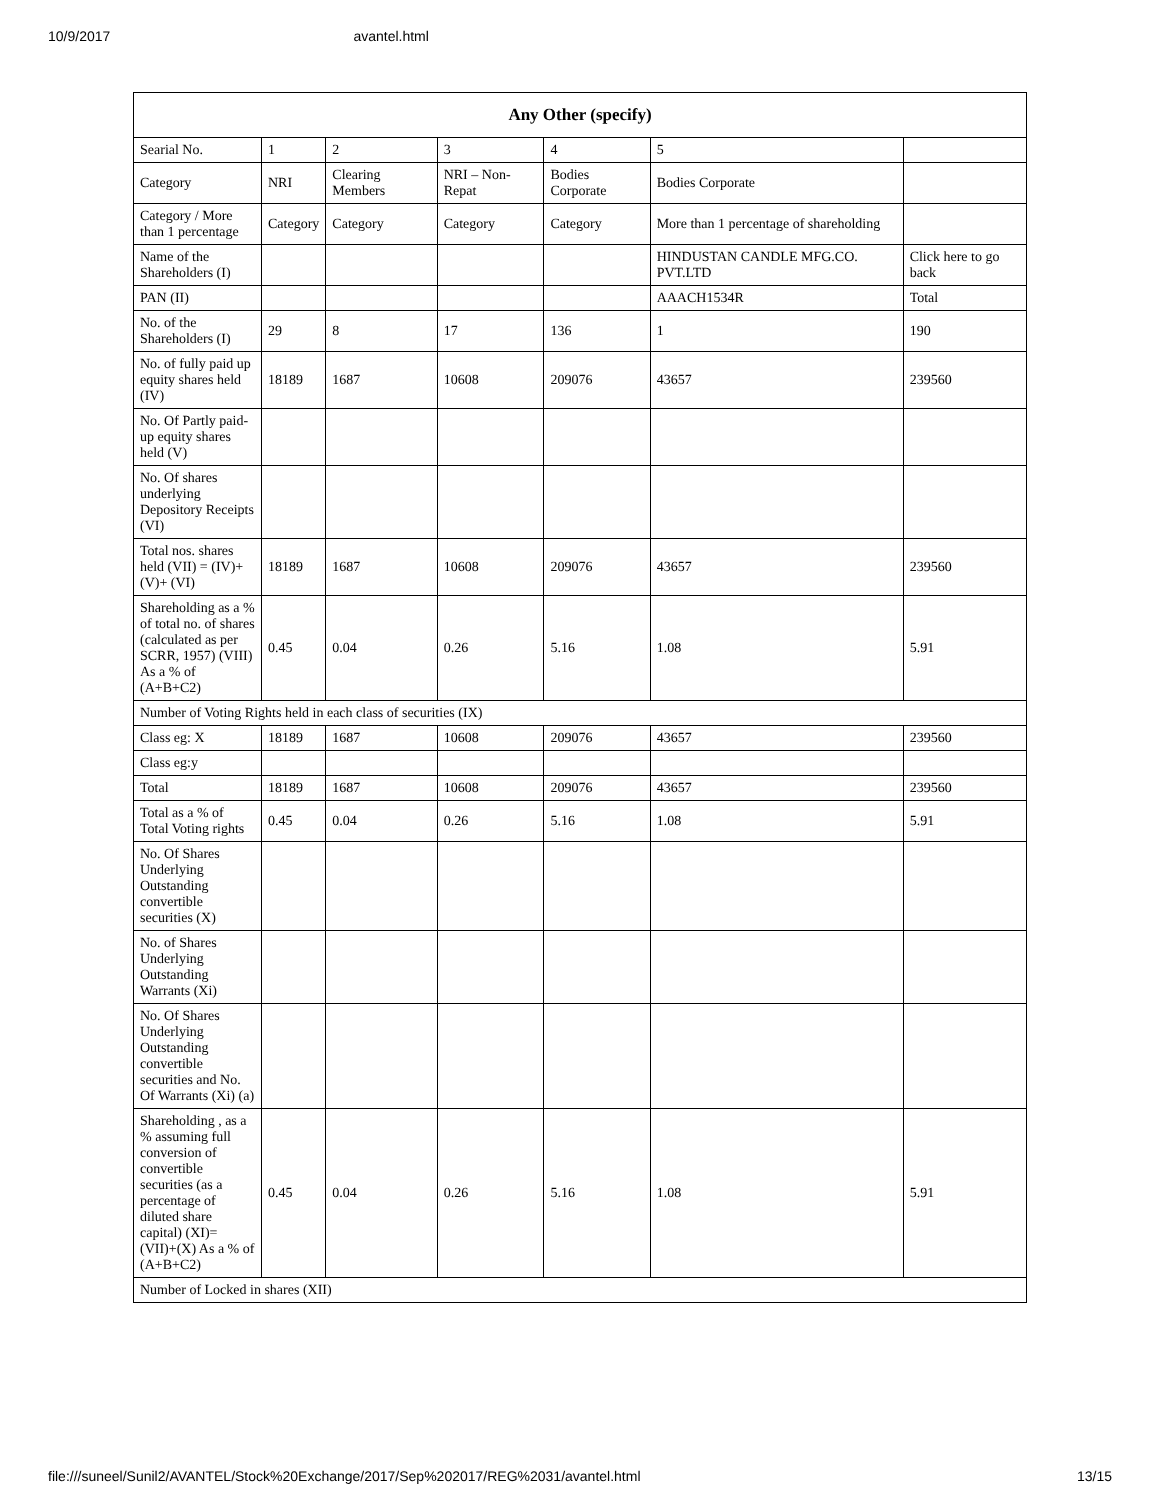10/9/2017 avantel.html
| Any Other (specify) | | | | | | |
| --- | --- | --- | --- | --- | --- | --- |
| Searial No. | 1 | 2 | 3 | 4 | 5 | |
| Category | NRI | Clearing Members | NRI – Non-Repat | Bodies Corporate | Bodies Corporate | |
| Category / More than 1 percentage | Category | Category | Category | Category | More than 1 percentage of shareholding | |
| Name of the Shareholders (I) | | | | | HINDUSTAN CANDLE MFG.CO. PVT.LTD | Click here to go back |
| PAN (II) | | | | | AAACH1534R | Total |
| No. of the Shareholders (I) | 29 | 8 | 17 | 136 | 1 | 190 |
| No. of fully paid up equity shares held (IV) | 18189 | 1687 | 10608 | 209076 | 43657 | 239560 |
| No. Of Partly paid-up equity shares held (V) | | | | | | |
| No. Of shares underlying Depository Receipts (VI) | | | | | | |
| Total nos. shares held (VII) = (IV)+(V)+ (VI) | 18189 | 1687 | 10608 | 209076 | 43657 | 239560 |
| Shareholding as a % of total no. of shares (calculated as per SCRR, 1957) (VIII) As a % of (A+B+C2) | 0.45 | 0.04 | 0.26 | 5.16 | 1.08 | 5.91 |
| Number of Voting Rights held in each class of securities (IX) | | | | | | |
| Class eg: X | 18189 | 1687 | 10608 | 209076 | 43657 | 239560 |
| Class eg:y | | | | | | |
| Total | 18189 | 1687 | 10608 | 209076 | 43657 | 239560 |
| Total as a % of Total Voting rights | 0.45 | 0.04 | 0.26 | 5.16 | 1.08 | 5.91 |
| No. Of Shares Underlying Outstanding convertible securities (X) | | | | | | |
| No. of Shares Underlying Outstanding Warrants (Xi) | | | | | | |
| No. Of Shares Underlying Outstanding convertible securities and No. Of Warrants (Xi) (a) | | | | | | |
| Shareholding , as a % assuming full conversion of convertible securities (as a percentage of diluted share capital) (XI)= (VII)+(X) As a % of (A+B+C2) | 0.45 | 0.04 | 0.26 | 5.16 | 1.08 | 5.91 |
| Number of Locked in shares (XII) | | | | | | |
file:///suneel/Sunil2/AVANTEL/Stock%20Exchange/2017/Sep%202017/REG%2031/avantel.html 13/15